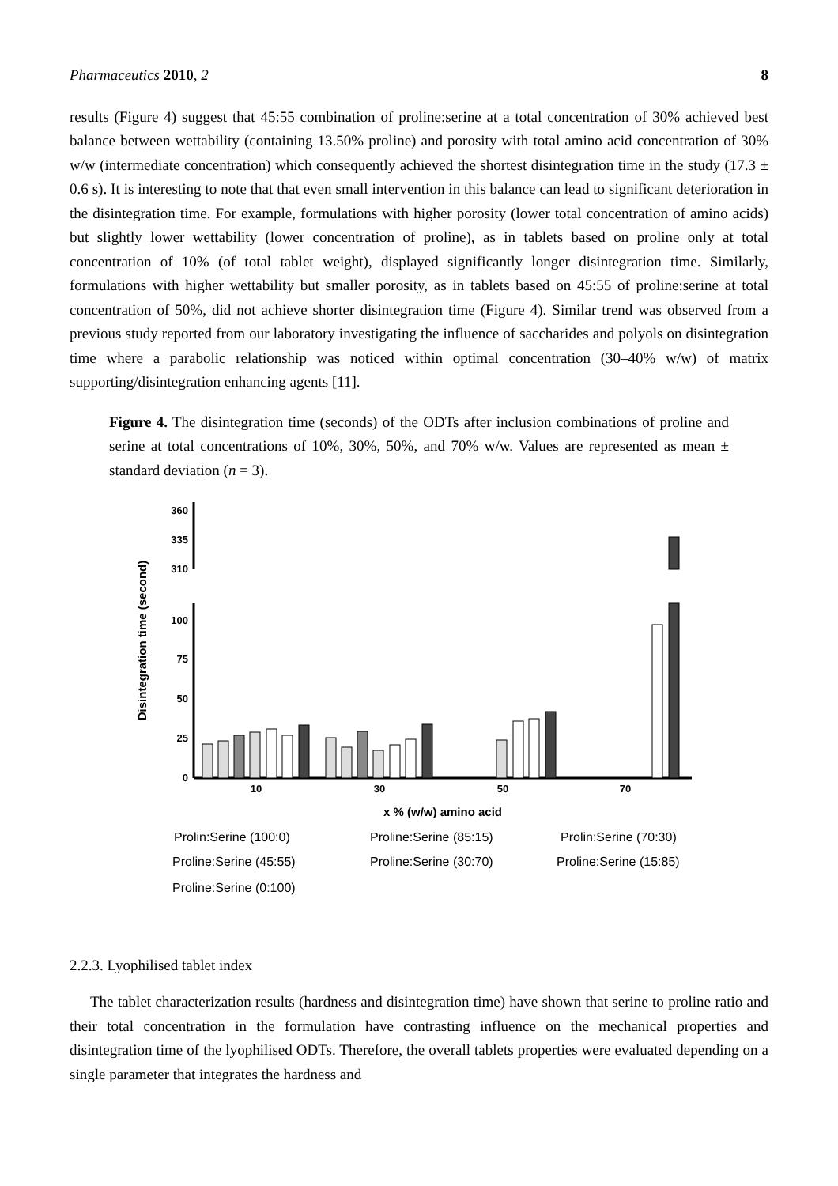Pharmaceutics 2010, 2 8
results (Figure 4) suggest that 45:55 combination of proline:serine at a total concentration of 30% achieved best balance between wettability (containing 13.50% proline) and porosity with total amino acid concentration of 30% w/w (intermediate concentration) which consequently achieved the shortest disintegration time in the study (17.3 ± 0.6 s). It is interesting to note that that even small intervention in this balance can lead to significant deterioration in the disintegration time. For example, formulations with higher porosity (lower total concentration of amino acids) but slightly lower wettability (lower concentration of proline), as in tablets based on proline only at total concentration of 10% (of total tablet weight), displayed significantly longer disintegration time. Similarly, formulations with higher wettability but smaller porosity, as in tablets based on 45:55 of proline:serine at total concentration of 50%, did not achieve shorter disintegration time (Figure 4). Similar trend was observed from a previous study reported from our laboratory investigating the influence of saccharides and polyols on disintegration time where a parabolic relationship was noticed within optimal concentration (30–40% w/w) of matrix supporting/disintegration enhancing agents [11].
Figure 4. The disintegration time (seconds) of the ODTs after inclusion combinations of proline and serine at total concentrations of 10%, 30%, 50%, and 70% w/w. Values are represented as mean ± standard deviation (n = 3).
Disintegration time (second)
360
335
310
100
75
50
25
0
10
30
50
70
x % (w/w) amino acid
Prolin:Serine (100:0)
Proline:Serine (85:15)
Prolin:Serine (70:30)
Proline:Serine (45:55)
Proline:Serine (30:70)
Proline:Serine (15:85)
Proline:Serine (0:100)
2.2.3. Lyophilised tablet index
The tablet characterization results (hardness and disintegration time) have shown that serine to proline ratio and their total concentration in the formulation have contrasting influence on the mechanical properties and disintegration time of the lyophilised ODTs. Therefore, the overall tablets properties were evaluated depending on a single parameter that integrates the hardness and